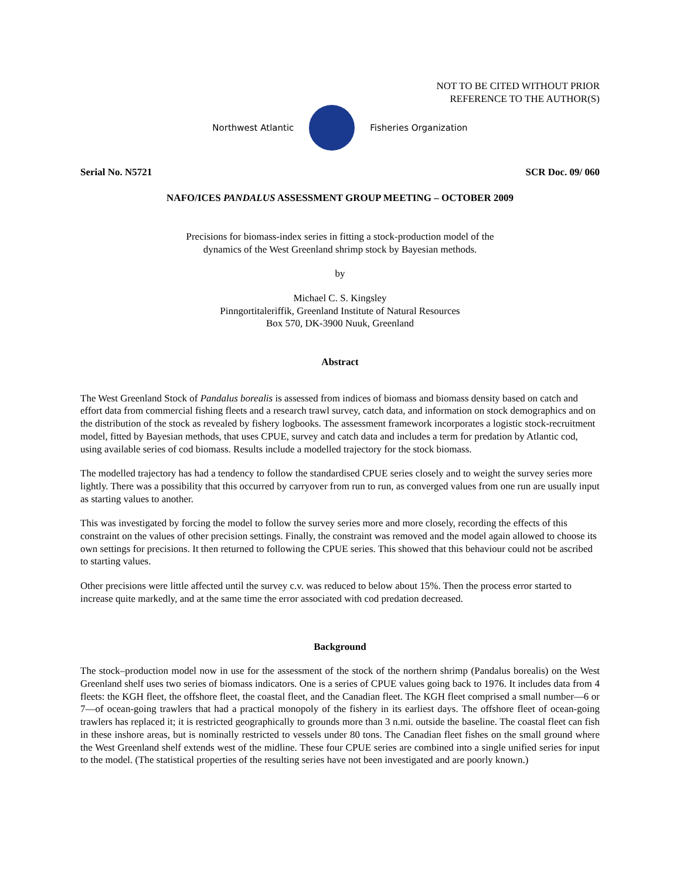NOT TO BE CITED WITHOUT PRIOR
REFERENCE TO THE AUTHOR(S)
Northwest Atlantic Fisheries Organization
Serial No. N5721 SCR Doc. 09/ 060
NAFO/ICES PANDALUS ASSESSMENT GROUP MEETING – OCTOBER 2009
Precisions for biomass-index series in fitting a stock-production model of the
dynamics of the West Greenland shrimp stock by Bayesian methods.
by
Michael C. S. Kingsley
Pinngortitaleriffik, Greenland Institute of Natural Resources
Box 570, DK-3900 Nuuk, Greenland
Abstract
The West Greenland Stock of Pandalus borealis is assessed from indices of biomass and biomass density based on catch and effort data from commercial fishing fleets and a research trawl survey, catch data, and information on stock demographics and on the distribution of the stock as revealed by fishery logbooks. The assessment framework incorporates a logistic stock-recruitment model, fitted by Bayesian methods, that uses CPUE, survey and catch data and includes a term for predation by Atlantic cod, using available series of cod biomass. Results include a modelled trajectory for the stock biomass.
The modelled trajectory has had a tendency to follow the standardised CPUE series closely and to weight the survey series more lightly. There was a possibility that this occurred by carryover from run to run, as converged values from one run are usually input as starting values to another.
This was investigated by forcing the model to follow the survey series more and more closely, recording the effects of this constraint on the values of other precision settings. Finally, the constraint was removed and the model again allowed to choose its own settings for precisions. It then returned to following the CPUE series. This showed that this behaviour could not be ascribed to starting values.
Other precisions were little affected until the survey c.v. was reduced to below about 15%. Then the process error started to increase quite markedly, and at the same time the error associated with cod predation decreased.
Background
The stock–production model now in use for the assessment of the stock of the northern shrimp (Pandalus borealis) on the West Greenland shelf uses two series of biomass indicators. One is a series of CPUE values going back to 1976. It includes data from 4 fleets: the KGH fleet, the offshore fleet, the coastal fleet, and the Canadian fleet. The KGH fleet comprised a small number—6 or 7—of ocean-going trawlers that had a practical monopoly of the fishery in its earliest days. The offshore fleet of ocean-going trawlers has replaced it; it is restricted geographically to grounds more than 3 n.mi. outside the baseline. The coastal fleet can fish in these inshore areas, but is nominally restricted to vessels under 80 tons. The Canadian fleet fishes on the small ground where the West Greenland shelf extends west of the midline. These four CPUE series are combined into a single unified series for input to the model. (The statistical properties of the resulting series have not been investigated and are poorly known.)